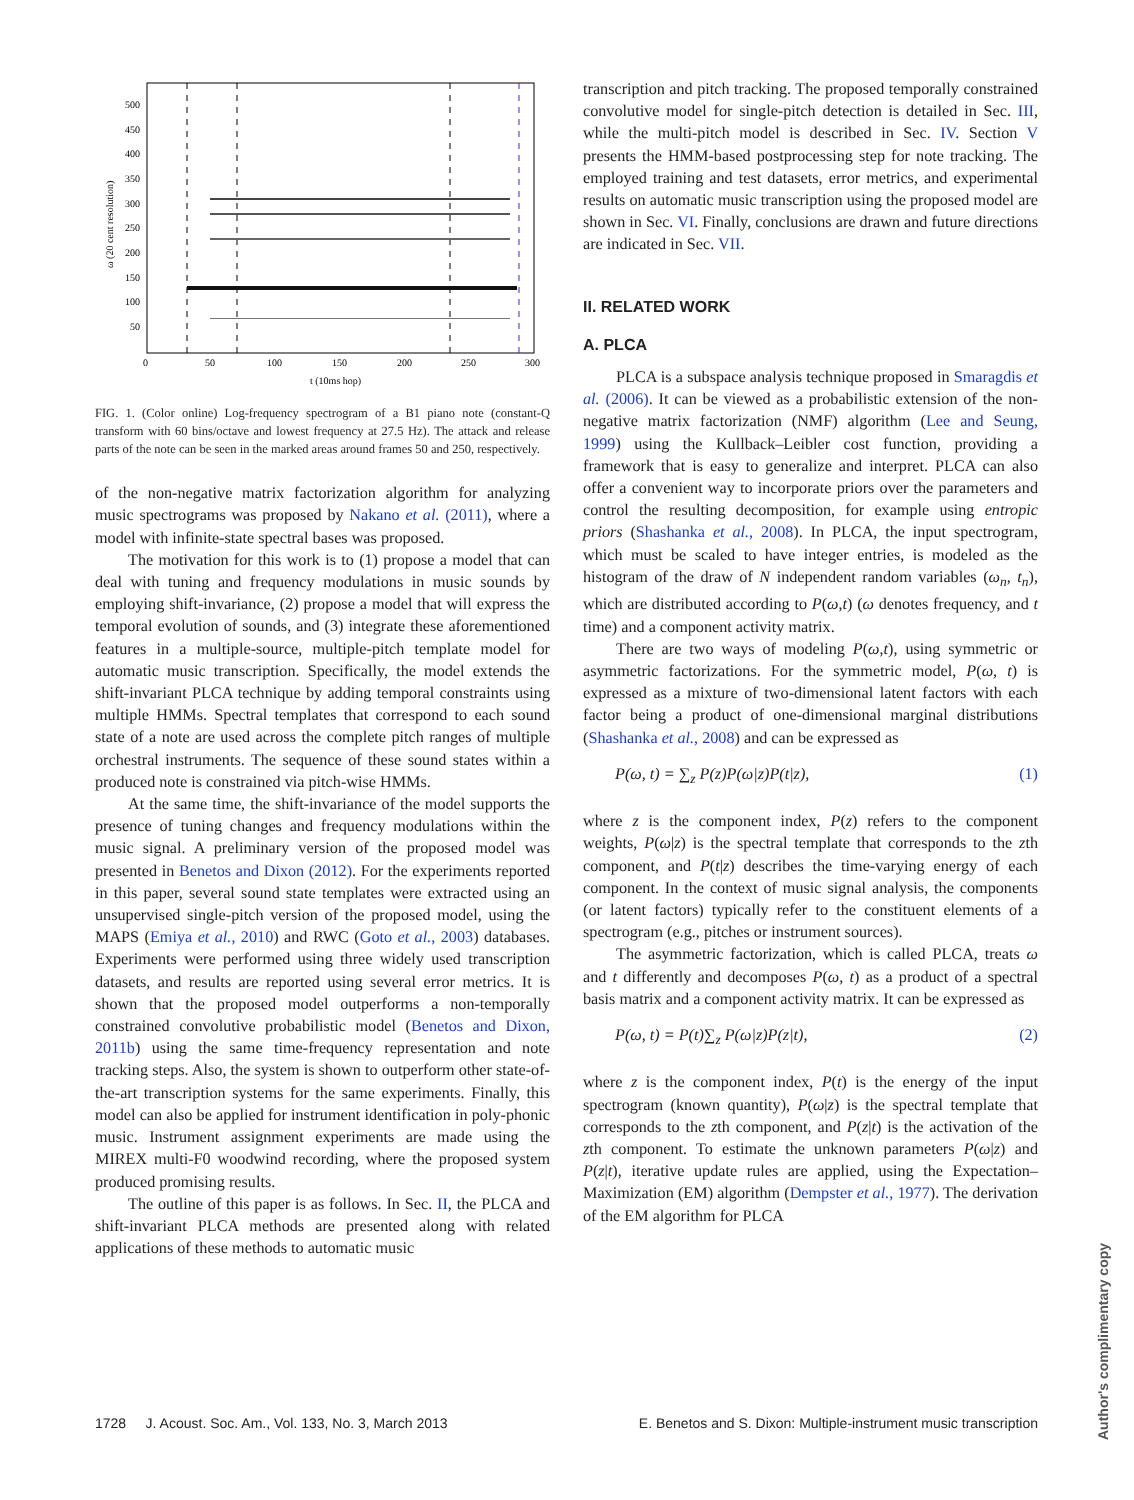500
450
400
350
300
250
200
150
100
50
0
50
100
150
200
250
300
t (10ms hop)
ω (20 cent resolution)
FIG. 1. (Color online) Log-frequency spectrogram of a B1 piano note (constant-Q transform with 60 bins/octave and lowest frequency at 27.5 Hz). The attack and release parts of the note can be seen in the marked areas around frames 50 and 250, respectively.
of the non-negative matrix factorization algorithm for analyzing music spectrograms was proposed by Nakano et al. (2011), where a model with infinite-state spectral bases was proposed.
The motivation for this work is to (1) propose a model that can deal with tuning and frequency modulations in music sounds by employing shift-invariance, (2) propose a model that will express the temporal evolution of sounds, and (3) integrate these aforementioned features in a multiple-source, multiple-pitch template model for automatic music transcription. Specifically, the model extends the shift-invariant PLCA technique by adding temporal constraints using multiple HMMs. Spectral templates that correspond to each sound state of a note are used across the complete pitch ranges of multiple orchestral instruments. The sequence of these sound states within a produced note is constrained via pitch-wise HMMs.
At the same time, the shift-invariance of the model supports the presence of tuning changes and frequency modulations within the music signal. A preliminary version of the proposed model was presented in Benetos and Dixon (2012). For the experiments reported in this paper, several sound state templates were extracted using an unsupervised single-pitch version of the proposed model, using the MAPS (Emiya et al., 2010) and RWC (Goto et al., 2003) databases. Experiments were performed using three widely used transcription datasets, and results are reported using several error metrics. It is shown that the proposed model outperforms a non-temporally constrained convolutive probabilistic model (Benetos and Dixon, 2011b) using the same time-frequency representation and note tracking steps. Also, the system is shown to outperform other state-of-the-art transcription systems for the same experiments. Finally, this model can also be applied for instrument identification in poly-phonic music. Instrument assignment experiments are made using the MIREX multi-F0 woodwind recording, where the proposed system produced promising results.
The outline of this paper is as follows. In Sec. II, the PLCA and shift-invariant PLCA methods are presented along with related applications of these methods to automatic music
transcription and pitch tracking. The proposed temporally constrained convolutive model for single-pitch detection is detailed in Sec. III, while the multi-pitch model is described in Sec. IV. Section V presents the HMM-based postprocessing step for note tracking. The employed training and test datasets, error metrics, and experimental results on automatic music transcription using the proposed model are shown in Sec. VI. Finally, conclusions are drawn and future directions are indicated in Sec. VII.
II. RELATED WORK
A. PLCA
PLCA is a subspace analysis technique proposed in Smaragdis et al. (2006). It can be viewed as a probabilistic extension of the non-negative matrix factorization (NMF) algorithm (Lee and Seung, 1999) using the Kullback–Leibler cost function, providing a framework that is easy to generalize and interpret. PLCA can also offer a convenient way to incorporate priors over the parameters and control the resulting decomposition, for example using entropic priors (Shashanka et al., 2008). In PLCA, the input spectrogram, which must be scaled to have integer entries, is modeled as the histogram of the draw of N independent random variables (ω<sub>n</sub>, t<sub>n</sub>), which are distributed according to P(ω,t) (ω denotes frequency, and t time) and a component activity matrix.
There are two ways of modeling P(ω,t), using symmetric or asymmetric factorizations. For the symmetric model, P(ω, t) is expressed as a mixture of two-dimensional latent factors with each factor being a product of one-dimensional marginal distributions (Shashanka et al., 2008) and can be expressed as
P(ω, t) = ∑<sub>z</sub> P(z)P(ω|z)P(t|z), (1)
where z is the component index, P(z) refers to the component weights, P(ω|z) is the spectral template that corresponds to the zth component, and P(t|z) describes the time-varying energy of each component. In the context of music signal analysis, the components (or latent factors) typically refer to the constituent elements of a spectrogram (e.g., pitches or instrument sources).
The asymmetric factorization, which is called PLCA, treats ω and t differently and decomposes P(ω, t) as a product of a spectral basis matrix and a component activity matrix. It can be expressed as
P(ω, t) = P(t)∑<sub>z</sub> P(ω|z)P(z|t), (2)
where z is the component index, P(t) is the energy of the input spectrogram (known quantity), P(ω|z) is the spectral template that corresponds to the zth component, and P(z|t) is the activation of the zth component. To estimate the unknown parameters P(ω|z) and P(z|t), iterative update rules are applied, using the Expectation–Maximization (EM) algorithm (Dempster et al., 1977). The derivation of the EM algorithm for PLCA
1728 J. Acoust. Soc. Am., Vol. 133, No. 3, March 2013 E. Benetos and S. Dixon: Multiple-instrument music transcription
Author's complimentary copy